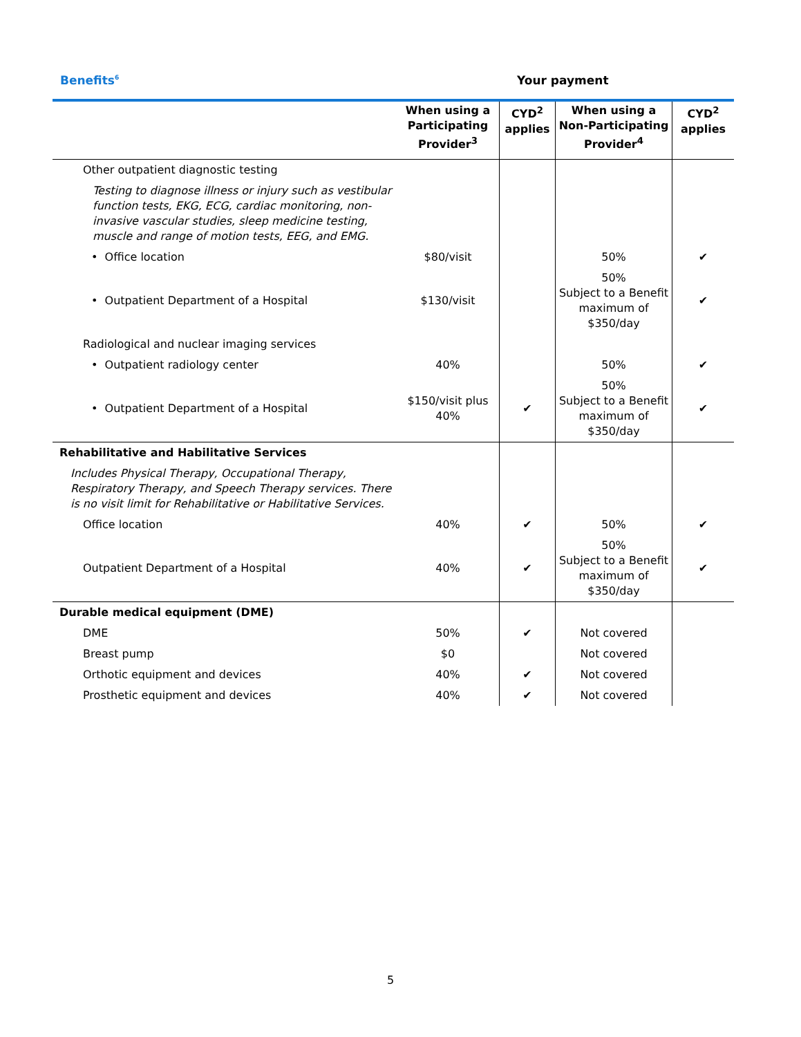Benefits<sup>6</sup> Your payment
| | When using a Participating Provider<sup>3</sup> | CYD<sup>2</sup> applies | When using a Non-Participating Provider<sup>4</sup> | CYD<sup>2</sup> applies |
| --- | --- | --- | --- | --- |
| Other outpatient diagnostic testing | | | | |
| Testing to diagnose illness or injury such as vestibular function tests, EKG, ECG, cardiac monitoring, non-invasive vascular studies, sleep medicine testing, muscle and range of motion tests, EEG, and EMG. | | | | |
| • Office location | $80/visit | | 50% | ✔ |
| • Outpatient Department of a Hospital | $130/visit | | 50% Subject to a Benefit maximum of $350/day | ✔ |
| Radiological and nuclear imaging services | | | | |
| • Outpatient radiology center | 40% | | 50% | ✔ |
| • Outpatient Department of a Hospital | $150/visit plus 40% | ✔ | 50% Subject to a Benefit maximum of $350/day | ✔ |
| Rehabilitative and Habilitative Services | | | | |
| Includes Physical Therapy, Occupational Therapy, Respiratory Therapy, and Speech Therapy services. There is no visit limit for Rehabilitative or Habilitative Services. | | | | |
| Office location | 40% | ✔ | 50% | ✔ |
| Outpatient Department of a Hospital | 40% | ✔ | 50% Subject to a Benefit maximum of $350/day | ✔ |
| Durable medical equipment (DME) | | | | |
| DME | 50% | ✔ | Not covered | |
| Breast pump | $0 | | Not covered | |
| Orthotic equipment and devices | 40% | ✔ | Not covered | |
| Prosthetic equipment and devices | 40% | ✔ | Not covered | |
5